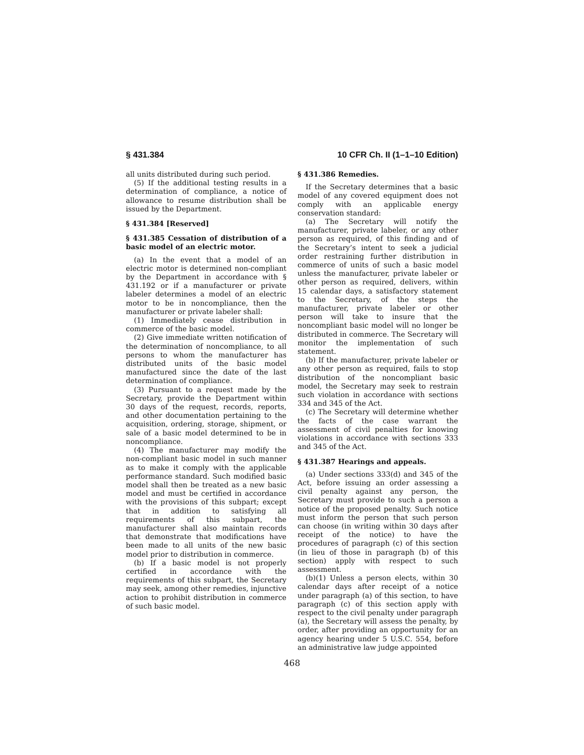§ 431.384 10 CFR Ch. II (1–1–10 Edition)
all units distributed during such period.
(5) If the additional testing results in a determination of compliance, a notice of allowance to resume distribution shall be issued by the Department.
§ 431.384 [Reserved]
§ 431.385 Cessation of distribution of a basic model of an electric motor.
(a) In the event that a model of an electric motor is determined non-compliant by the Department in accordance with § 431.192 or if a manufacturer or private labeler determines a model of an electric motor to be in noncompliance, then the manufacturer or private labeler shall:
(1) Immediately cease distribution in commerce of the basic model.
(2) Give immediate written notification of the determination of noncompliance, to all persons to whom the manufacturer has distributed units of the basic model manufactured since the date of the last determination of compliance.
(3) Pursuant to a request made by the Secretary, provide the Department within 30 days of the request, records, reports, and other documentation pertaining to the acquisition, ordering, storage, shipment, or sale of a basic model determined to be in noncompliance.
(4) The manufacturer may modify the non-compliant basic model in such manner as to make it comply with the applicable performance standard. Such modified basic model shall then be treated as a new basic model and must be certified in accordance with the provisions of this subpart; except that in addition to satisfying all requirements of this subpart, the manufacturer shall also maintain records that demonstrate that modifications have been made to all units of the new basic model prior to distribution in commerce.
(b) If a basic model is not properly certified in accordance with the requirements of this subpart, the Secretary may seek, among other remedies, injunctive action to prohibit distribution in commerce of such basic model.
§ 431.386 Remedies.
If the Secretary determines that a basic model of any covered equipment does not comply with an applicable energy conservation standard:
(a) The Secretary will notify the manufacturer, private labeler, or any other person as required, of this finding and of the Secretary’s intent to seek a judicial order restraining further distribution in commerce of units of such a basic model unless the manufacturer, private labeler or other person as required, delivers, within 15 calendar days, a satisfactory statement to the Secretary, of the steps the manufacturer, private labeler or other person will take to insure that the noncompliant basic model will no longer be distributed in commerce. The Secretary will monitor the implementation of such statement.
(b) If the manufacturer, private labeler or any other person as required, fails to stop distribution of the noncompliant basic model, the Secretary may seek to restrain such violation in accordance with sections 334 and 345 of the Act.
(c) The Secretary will determine whether the facts of the case warrant the assessment of civil penalties for knowing violations in accordance with sections 333 and 345 of the Act.
§ 431.387 Hearings and appeals.
(a) Under sections 333(d) and 345 of the Act, before issuing an order assessing a civil penalty against any person, the Secretary must provide to such a person a notice of the proposed penalty. Such notice must inform the person that such person can choose (in writing within 30 days after receipt of the notice) to have the procedures of paragraph (c) of this section (in lieu of those in paragraph (b) of this section) apply with respect to such assessment.
(b)(1) Unless a person elects, within 30 calendar days after receipt of a notice under paragraph (a) of this section, to have paragraph (c) of this section apply with respect to the civil penalty under paragraph (a), the Secretary will assess the penalty, by order, after providing an opportunity for an agency hearing under 5 U.S.C. 554, before an administrative law judge appointed
468